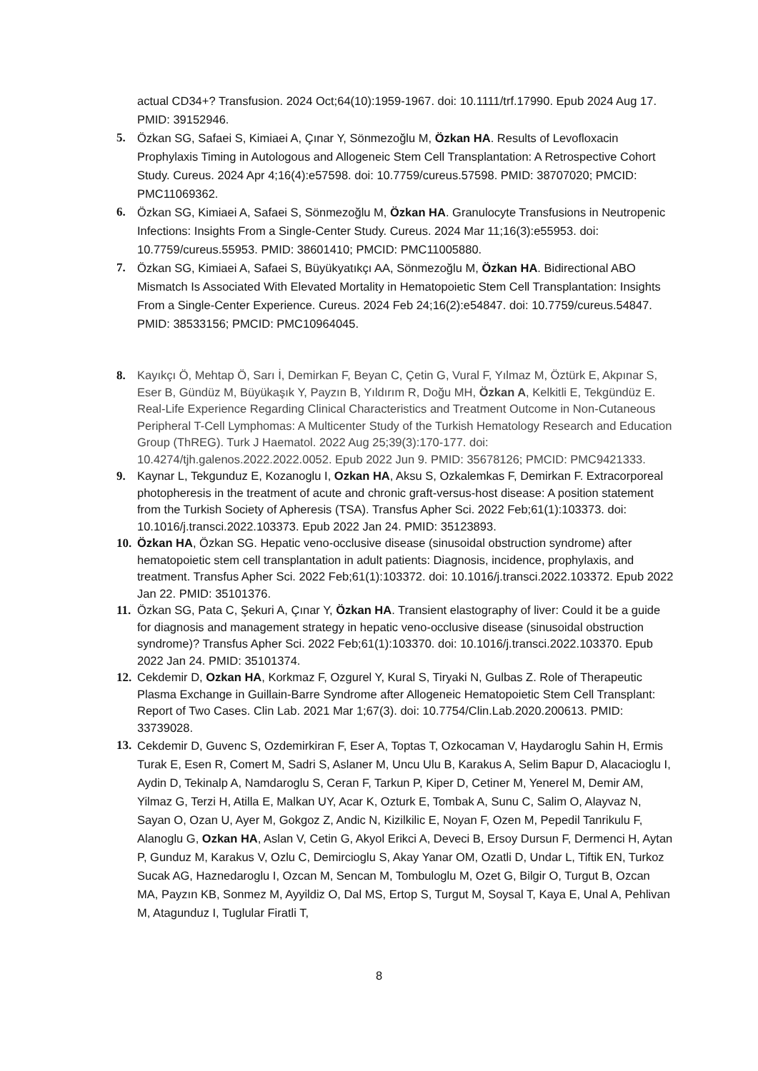actual CD34+? Transfusion. 2024 Oct;64(10):1959-1967. doi: 10.1111/trf.17990. Epub 2024 Aug 17. PMID: 39152946.
5. Özkan SG, Safaei S, Kimiaei A, Çınar Y, Sönmezoğlu M, Özkan HA. Results of Levofloxacin Prophylaxis Timing in Autologous and Allogeneic Stem Cell Transplantation: A Retrospective Cohort Study. Cureus. 2024 Apr 4;16(4):e57598. doi: 10.7759/cureus.57598. PMID: 38707020; PMCID: PMC11069362.
6. Özkan SG, Kimiaei A, Safaei S, Sönmezoğlu M, Özkan HA. Granulocyte Transfusions in Neutropenic Infections: Insights From a Single-Center Study. Cureus. 2024 Mar 11;16(3):e55953. doi: 10.7759/cureus.55953. PMID: 38601410; PMCID: PMC11005880.
7. Özkan SG, Kimiaei A, Safaei S, Büyükyatıkçı AA, Sönmezoğlu M, Özkan HA. Bidirectional ABO Mismatch Is Associated With Elevated Mortality in Hematopoietic Stem Cell Transplantation: Insights From a Single-Center Experience. Cureus. 2024 Feb 24;16(2):e54847. doi: 10.7759/cureus.54847. PMID: 38533156; PMCID: PMC10964045.
8. Kayıkçı Ö, Mehtap Ö, Sarı İ, Demirkan F, Beyan C, Çetin G, Vural F, Yılmaz M, Öztürk E, Akpınar S, Eser B, Gündüz M, Büyükaşık Y, Payzın B, Yıldırım R, Doğu MH, Özkan A, Kelkitli E, Tekgündüz E. Real-Life Experience Regarding Clinical Characteristics and Treatment Outcome in Non-Cutaneous Peripheral T-Cell Lymphomas: A Multicenter Study of the Turkish Hematology Research and Education Group (ThREG). Turk J Haematol. 2022 Aug 25;39(3):170-177. doi: 10.4274/tjh.galenos.2022.2022.0052. Epub 2022 Jun 9. PMID: 35678126; PMCID: PMC9421333.
9. Kaynar L, Tekgunduz E, Kozanoglu I, Ozkan HA, Aksu S, Ozkalemkas F, Demirkan F. Extracorporeal photopheresis in the treatment of acute and chronic graft-versus-host disease: A position statement from the Turkish Society of Apheresis (TSA). Transfus Apher Sci. 2022 Feb;61(1):103373. doi: 10.1016/j.transci.2022.103373. Epub 2022 Jan 24. PMID: 35123893.
10.
Özkan HA, Özkan SG. Hepatic veno-occlusive disease (sinusoidal obstruction syndrome) after hematopoietic stem cell transplantation in adult patients: Diagnosis, incidence, prophylaxis, and treatment. Transfus Apher Sci. 2022 Feb;61(1):103372. doi: 10.1016/j.transci.2022.103372. Epub 2022 Jan 22. PMID: 35101376.
11.
Özkan SG, Pata C, Şekuri A, Çınar Y, Özkan HA. Transient elastography of liver: Could it be a guide for diagnosis and management strategy in hepatic veno-occlusive disease (sinusoidal obstruction syndrome)? Transfus Apher Sci. 2022 Feb;61(1):103370. doi: 10.1016/j.transci.2022.103370. Epub 2022 Jan 24. PMID: 35101374.
12.
Cekdemir D, Ozkan HA, Korkmaz F, Ozgurel Y, Kural S, Tiryaki N, Gulbas Z. Role of Therapeutic Plasma Exchange in Guillain-Barre Syndrome after Allogeneic Hematopoietic Stem Cell Transplant: Report of Two Cases. Clin Lab. 2021 Mar 1;67(3). doi: 10.7754/Clin.Lab.2020.200613. PMID: 33739028.
13.
Cekdemir D, Guvenc S, Ozdemirkiran F, Eser A, Toptas T, Ozkocaman V, Haydaroglu Sahin H, Ermis Turak E, Esen R, Comert M, Sadri S, Aslaner M, Uncu Ulu B, Karakus A, Selim Bapur D, Alacacioglu I, Aydin D, Tekinalp A, Namdaroglu S, Ceran F, Tarkun P, Kiper D, Cetiner M, Yenerel M, Demir AM, Yilmaz G, Terzi H, Atilla E, Malkan UY, Acar K, Ozturk E, Tombak A, Sunu C, Salim O, Alayvaz N, Sayan O, Ozan U, Ayer M, Gokgoz Z, Andic N, Kizilkilic E, Noyan F, Ozen M, Pepedil Tanrikulu F, Alanoglu G, Ozkan HA, Aslan V, Cetin G, Akyol Erikci A, Deveci B, Ersoy Dursun F, Dermenci H, Aytan P, Gunduz M, Karakus V, Ozlu C, Demircioglu S, Akay Yanar OM, Ozatli D, Undar L, Tiftik EN, Turkoz Sucak AG, Haznedaroglu I, Ozcan M, Sencan M, Tombuloglu M, Ozet G, Bilgir O, Turgut B, Ozcan MA, Payzın KB, Sonmez M, Ayyildiz O, Dal MS, Ertop S, Turgut M, Soysal T, Kaya E, Unal A, Pehlivan M, Atagunduz I, Tuglular Firatli T,
8